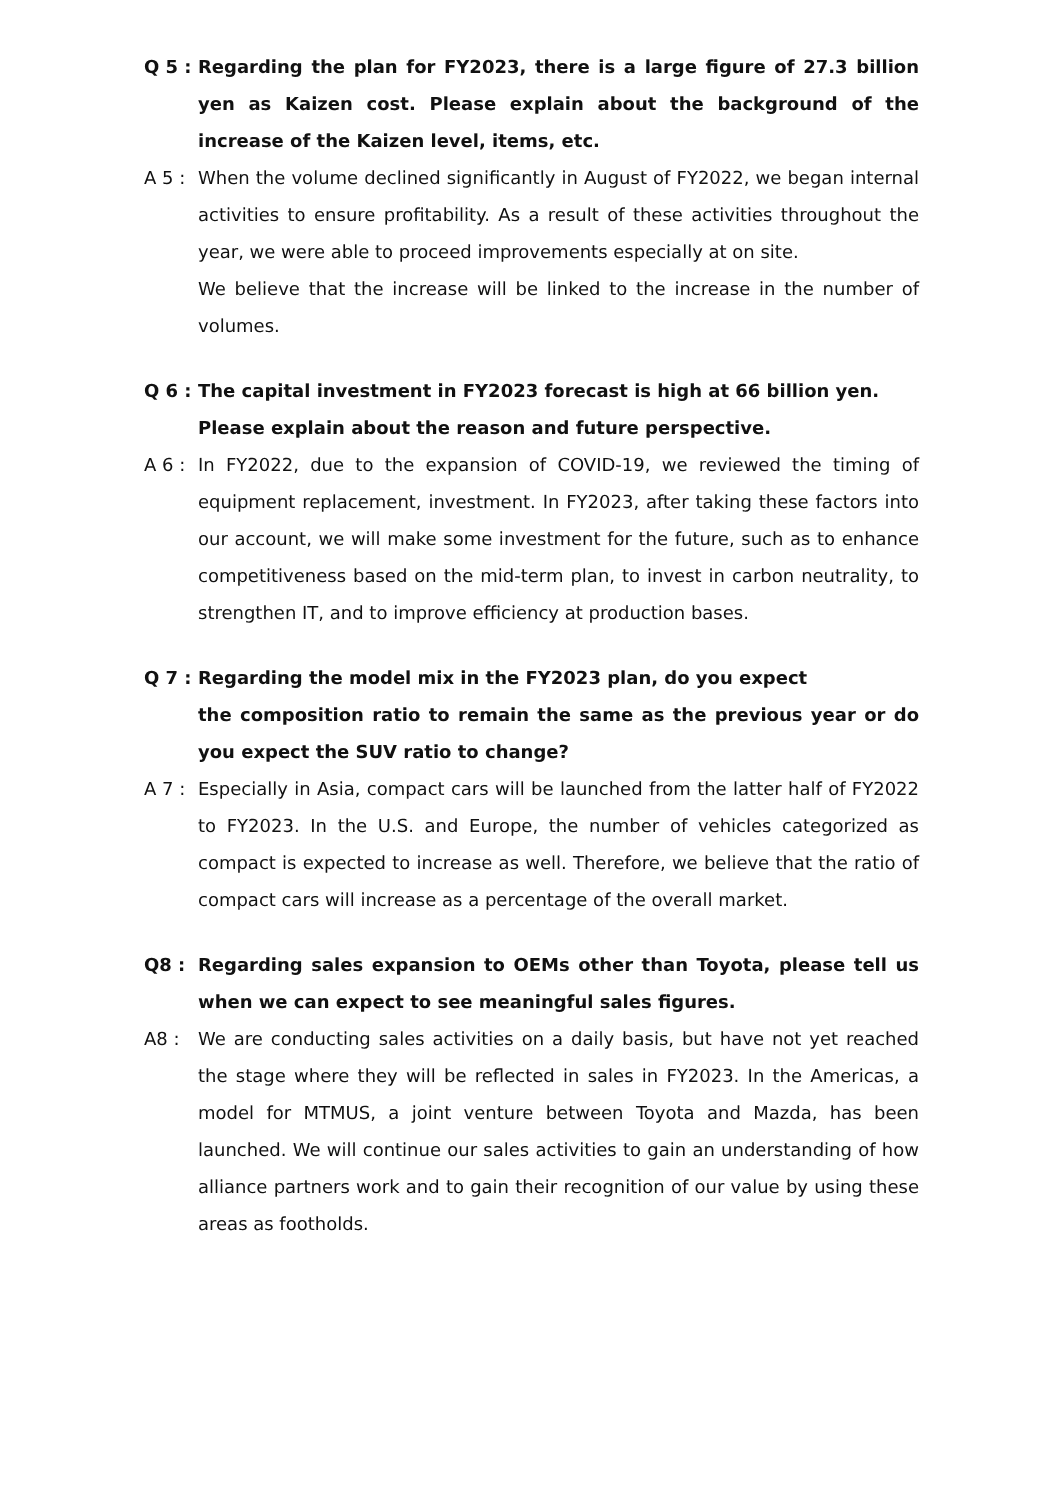Q 5 : Regarding the plan for FY2023, there is a large figure of 27.3 billion yen as Kaizen cost. Please explain about the background of the increase of the Kaizen level, items, etc.
A 5 : When the volume declined significantly in August of FY2022, we began internal activities to ensure profitability. As a result of these activities throughout the year, we were able to proceed improvements especially at on site.
We believe that the increase will be linked to the increase in the number of volumes.
Q 6 : The capital investment in FY2023 forecast is high at 66 billion yen.
Please explain about the reason and future perspective.
A 6 : In FY2022, due to the expansion of COVID-19, we reviewed the timing of equipment replacement, investment. In FY2023, after taking these factors into our account, we will make some investment for the future, such as to enhance competitiveness based on the mid-term plan, to invest in carbon neutrality, to strengthen IT, and to improve efficiency at production bases.
Q 7 : Regarding the model mix in the FY2023 plan, do you expect
the composition ratio to remain the same as the previous year or do you expect the SUV ratio to change?
A 7 : Especially in Asia, compact cars will be launched from the latter half of FY2022 to FY2023. In the U.S. and Europe, the number of vehicles categorized as compact is expected to increase as well. Therefore, we believe that the ratio of compact cars will increase as a percentage of the overall market.
Q8 : Regarding sales expansion to OEMs other than Toyota, please tell us when we can expect to see meaningful sales figures.
A8 : We are conducting sales activities on a daily basis, but have not yet reached the stage where they will be reflected in sales in FY2023. In the Americas, a model for MTMUS, a joint venture between Toyota and Mazda, has been launched. We will continue our sales activities to gain an understanding of how alliance partners work and to gain their recognition of our value by using these areas as footholds.